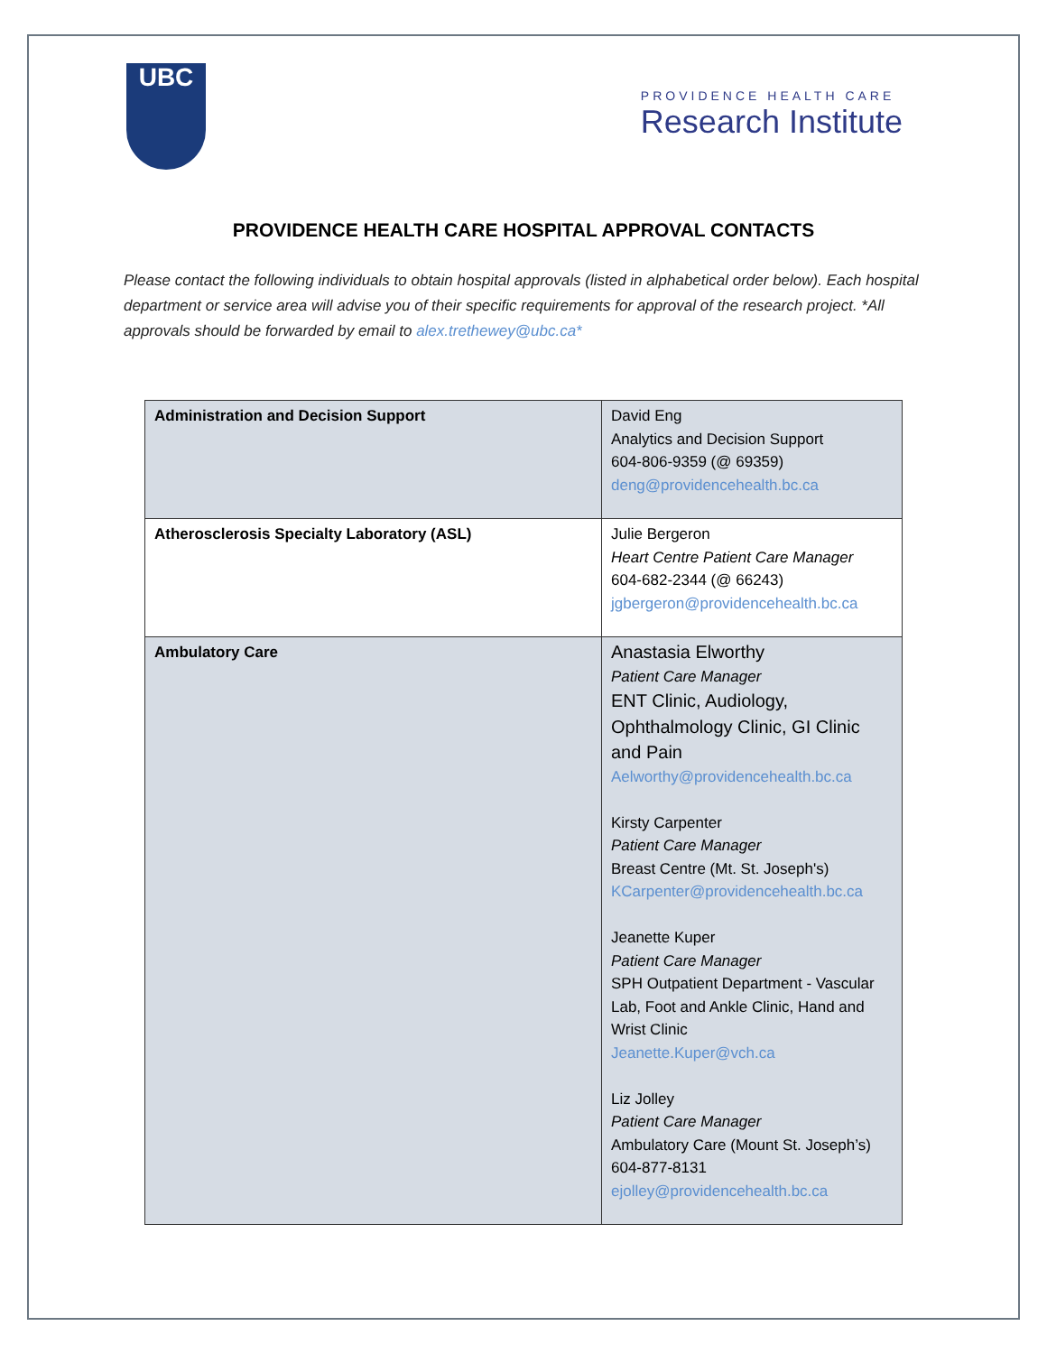UBC
PROVIDENCE HEALTH CARE
Research Institute
PROVIDENCE HEALTH CARE HOSPITAL APPROVAL CONTACTS
Please contact the following individuals to obtain hospital approvals (listed in alphabetical order below). Each hospital department or service area will advise you of their specific requirements for approval of the research project. *All approvals should be forwarded by email to alex.trethewey@ubc.ca*
| Administration and Decision Support | David Eng Analytics and Decision Support 604-806-9359 (@ 69359) deng@providencehealth.bc.ca |
| Atherosclerosis Specialty Laboratory (ASL) | Julie Bergeron Heart Centre Patient Care Manager 604-682-2344 (@ 66243) jgbergeron@providencehealth.bc.ca |
| Ambulatory Care | Anastasia Elworthy Patient Care Manager ENT Clinic, Audiology, Ophthalmology Clinic, GI Clinic and Pain Aelworthy@providencehealth.bc.ca Kirsty Carpenter Patient Care Manager Breast Centre (Mt. St. Joseph's) KCarpenter@providencehealth.bc.ca Jeanette Kuper Patient Care Manager SPH Outpatient Department - Vascular Lab, Foot and Ankle Clinic, Hand and Wrist Clinic Jeanette.Kuper@vch.ca Liz Jolley Patient Care Manager Ambulatory Care (Mount St. Joseph’s) 604-877-8131 ejolley@providencehealth.bc.ca |